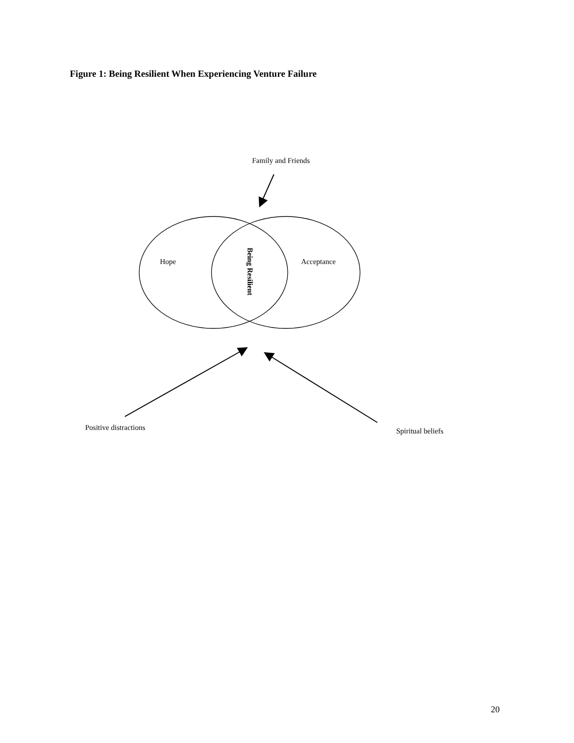Figure 1: Being Resilient When Experiencing Venture Failure
Family and Friends
Hope
Being Resilient
Acceptance
Positive distractions Spiritual beliefs
20